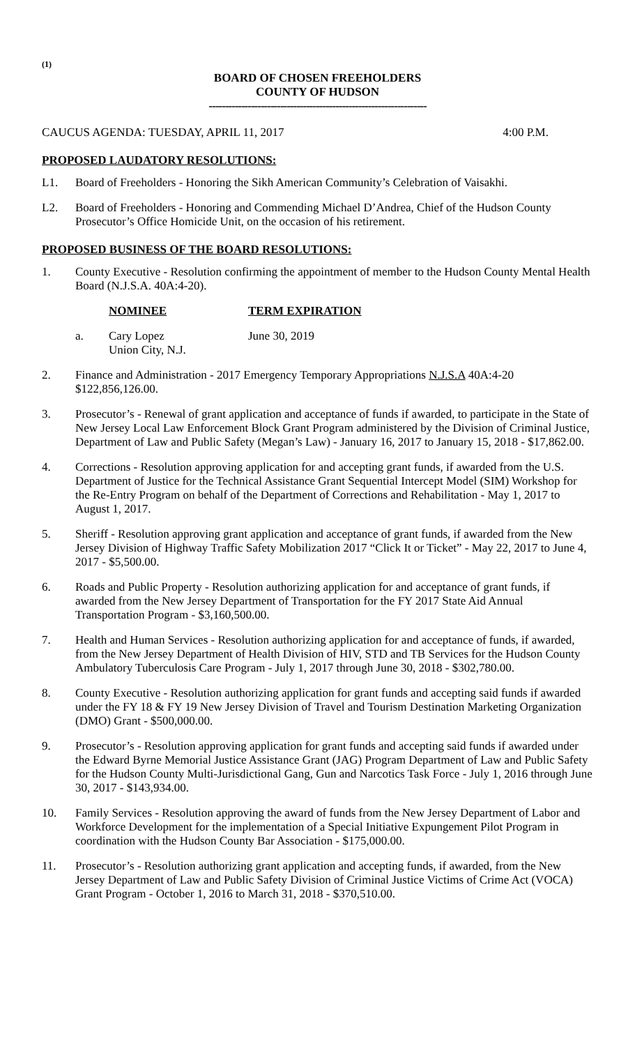(1)
BOARD OF CHOSEN FREEHOLDERS
COUNTY OF HUDSON
-------------------------------------------------------------------
CAUCUS AGENDA: TUESDAY, APRIL 11, 2017 4:00 P.M.
PROPOSED LAUDATORY RESOLUTIONS:
L1. Board of Freeholders - Honoring the Sikh American Community’s Celebration of Vaisakhi.
L2. Board of Freeholders - Honoring and Commending Michael D’Andrea, Chief of the Hudson County Prosecutor’s Office Homicide Unit, on the occasion of his retirement.
PROPOSED BUSINESS OF THE BOARD RESOLUTIONS:
1. County Executive - Resolution confirming the appointment of member to the Hudson County Mental Health Board (N.J.S.A. 40A:4-20).
NOMINEE TERM EXPIRATION
a. Cary Lopez
Union City, N.J. June 30, 2019
2. Finance and Administration - 2017 Emergency Temporary Appropriations N.J.S.A 40A:4-20 $122,856,126.00.
3. Prosecutor’s - Renewal of grant application and acceptance of funds if awarded, to participate in the State of New Jersey Local Law Enforcement Block Grant Program administered by the Division of Criminal Justice, Department of Law and Public Safety (Megan’s Law) - January 16, 2017 to January 15, 2018 - $17,862.00.
4. Corrections - Resolution approving application for and accepting grant funds, if awarded from the U.S. Department of Justice for the Technical Assistance Grant Sequential Intercept Model (SIM) Workshop for the Re-Entry Program on behalf of the Department of Corrections and Rehabilitation - May 1, 2017 to August 1, 2017.
5. Sheriff - Resolution approving grant application and acceptance of grant funds, if awarded from the New Jersey Division of Highway Traffic Safety Mobilization 2017 “Click It or Ticket” - May 22, 2017 to June 4, 2017 - $5,500.00.
6. Roads and Public Property - Resolution authorizing application for and acceptance of grant funds, if awarded from the New Jersey Department of Transportation for the FY 2017 State Aid Annual Transportation Program - $3,160,500.00.
7. Health and Human Services - Resolution authorizing application for and acceptance of funds, if awarded, from the New Jersey Department of Health Division of HIV, STD and TB Services for the Hudson County Ambulatory Tuberculosis Care Program - July 1, 2017 through June 30, 2018 - $302,780.00.
8. County Executive - Resolution authorizing application for grant funds and accepting said funds if awarded under the FY 18 & FY 19 New Jersey Division of Travel and Tourism Destination Marketing Organization (DMO) Grant - $500,000.00.
9. Prosecutor’s - Resolution approving application for grant funds and accepting said funds if awarded under the Edward Byrne Memorial Justice Assistance Grant (JAG) Program Department of Law and Public Safety for the Hudson County Multi-Jurisdictional Gang, Gun and Narcotics Task Force - July 1, 2016 through June 30, 2017 - $143,934.00.
10. Family Services - Resolution approving the award of funds from the New Jersey Department of Labor and Workforce Development for the implementation of a Special Initiative Expungement Pilot Program in coordination with the Hudson County Bar Association - $175,000.00.
11. Prosecutor’s - Resolution authorizing grant application and accepting funds, if awarded, from the New Jersey Department of Law and Public Safety Division of Criminal Justice Victims of Crime Act (VOCA) Grant Program - October 1, 2016 to March 31, 2018 - $370,510.00.